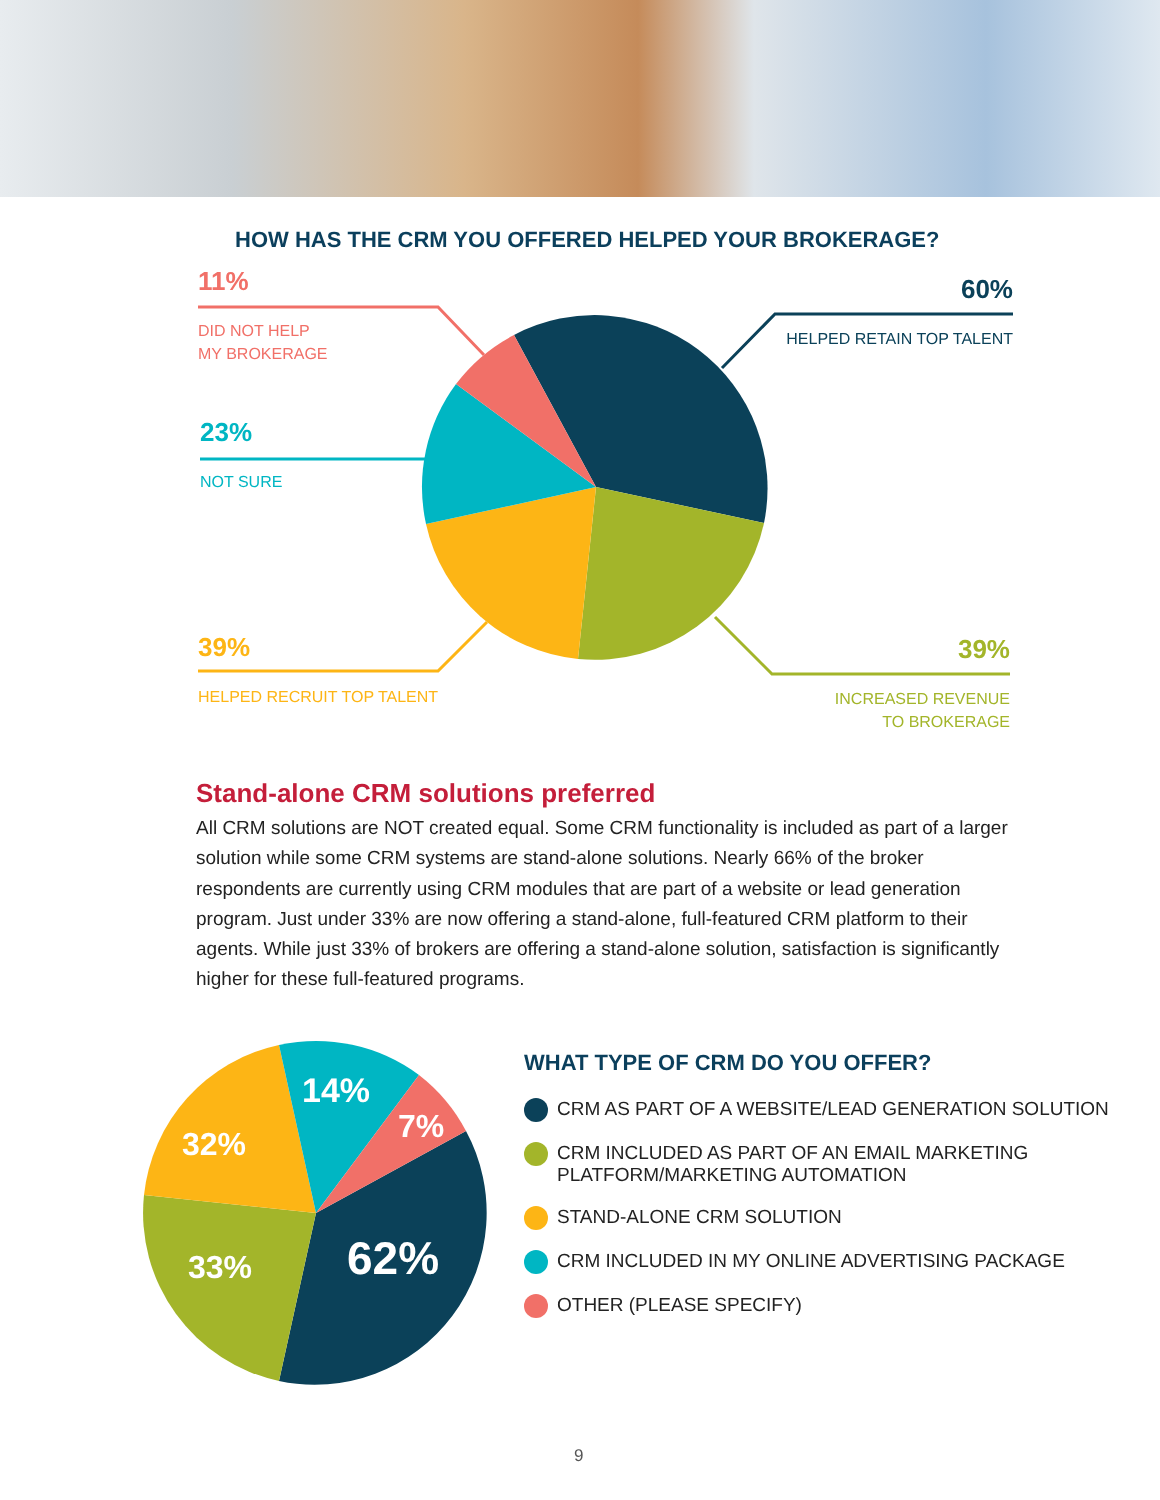HOW HAS THE CRM YOU OFFERED HELPED YOUR BROKERAGE?
14%
7%
32%
33%
62%
11%
DID NOT HELP
MY BROKERAGE
23%
NOT SURE
39%
HELPED RECRUIT TOP TALENT
60%
HELPED RETAIN TOP TALENT
39%
INCREASED REVENUE
TO BROKERAGE
Stand-alone CRM solutions preferred
All CRM solutions are NOT created equal. Some CRM functionality is included as part of a larger solution while some CRM systems are stand-alone solutions. Nearly 66% of the broker respondents are currently using CRM modules that are part of a website or lead generation program. Just under 33% are now offering a stand-alone, full-featured CRM platform to their agents. While just 33% of brokers are offering a stand-alone solution, satisfaction is significantly higher for these full-featured programs.
WHAT TYPE OF CRM DO YOU OFFER?
CRM AS PART OF A WEBSITE/LEAD GENERATION SOLUTION
CRM INCLUDED AS PART OF AN EMAIL MARKETING
PLATFORM/MARKETING AUTOMATION
STAND-ALONE CRM SOLUTION
CRM INCLUDED IN MY ONLINE ADVERTISING PACKAGE
OTHER (PLEASE SPECIFY)
9